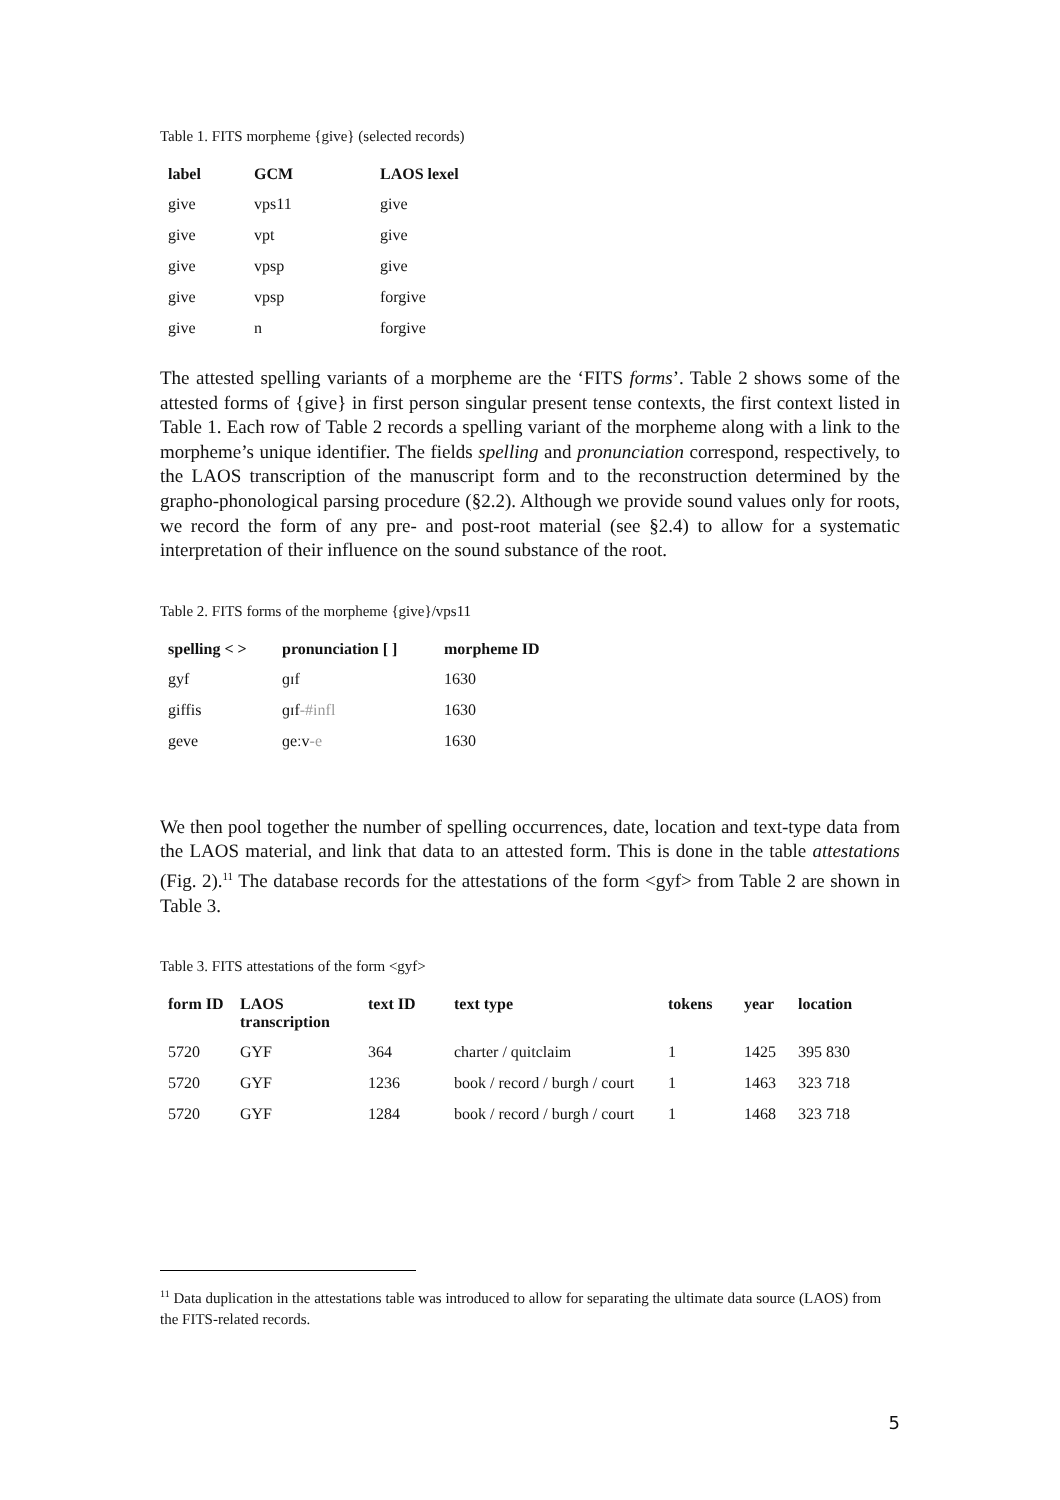Table 1. FITS morpheme {give} (selected records)
| label | GCM | LAOS lexel |
| --- | --- | --- |
| give | vps11 | give |
| give | vpt | give |
| give | vpsp | give |
| give | vpsp | forgive |
| give | n | forgive |
The attested spelling variants of a morpheme are the ‘FITS forms’. Table 2 shows some of the attested forms of {give} in first person singular present tense contexts, the first context listed in Table 1. Each row of Table 2 records a spelling variant of the morpheme along with a link to the morpheme’s unique identifier. The fields spelling and pronunciation correspond, respectively, to the LAOS transcription of the manuscript form and to the reconstruction determined by the grapho-phonological parsing procedure (§2.2). Although we provide sound values only for roots, we record the form of any pre- and post-root material (see §2.4) to allow for a systematic interpretation of their influence on the sound substance of the root.
Table 2. FITS forms of the morpheme {give}/vps11
| spelling < > | pronunciation [ ] | morpheme ID |
| --- | --- | --- |
| gyf | ɡɪf | 1630 |
| giffis | ɡɪf -#infl | 1630 |
| geve | ɡeːv -e | 1630 |
We then pool together the number of spelling occurrences, date, location and text-type data from the LAOS material, and link that data to an attested form. This is done in the table attestations (Fig. 2).<sup>11</sup> The database records for the attestations of the form <gyf> from Table 2 are shown in Table 3.
Table 3. FITS attestations of the form <gyf>
| form ID | LAOS transcription | text ID | text type | tokens | year | location |
| --- | --- | --- | --- | --- | --- | --- |
| 5720 | GYF | 364 | charter / quitclaim | 1 | 1425 | 395 830 |
| 5720 | GYF | 1236 | book / record / burgh / court | 1 | 1463 | 323 718 |
| 5720 | GYF | 1284 | book / record / burgh / court | 1 | 1468 | 323 718 |
<sup>11</sup> Data duplication in the attestations table was introduced to allow for separating the ultimate data source (LAOS) from the FITS-related records.
5